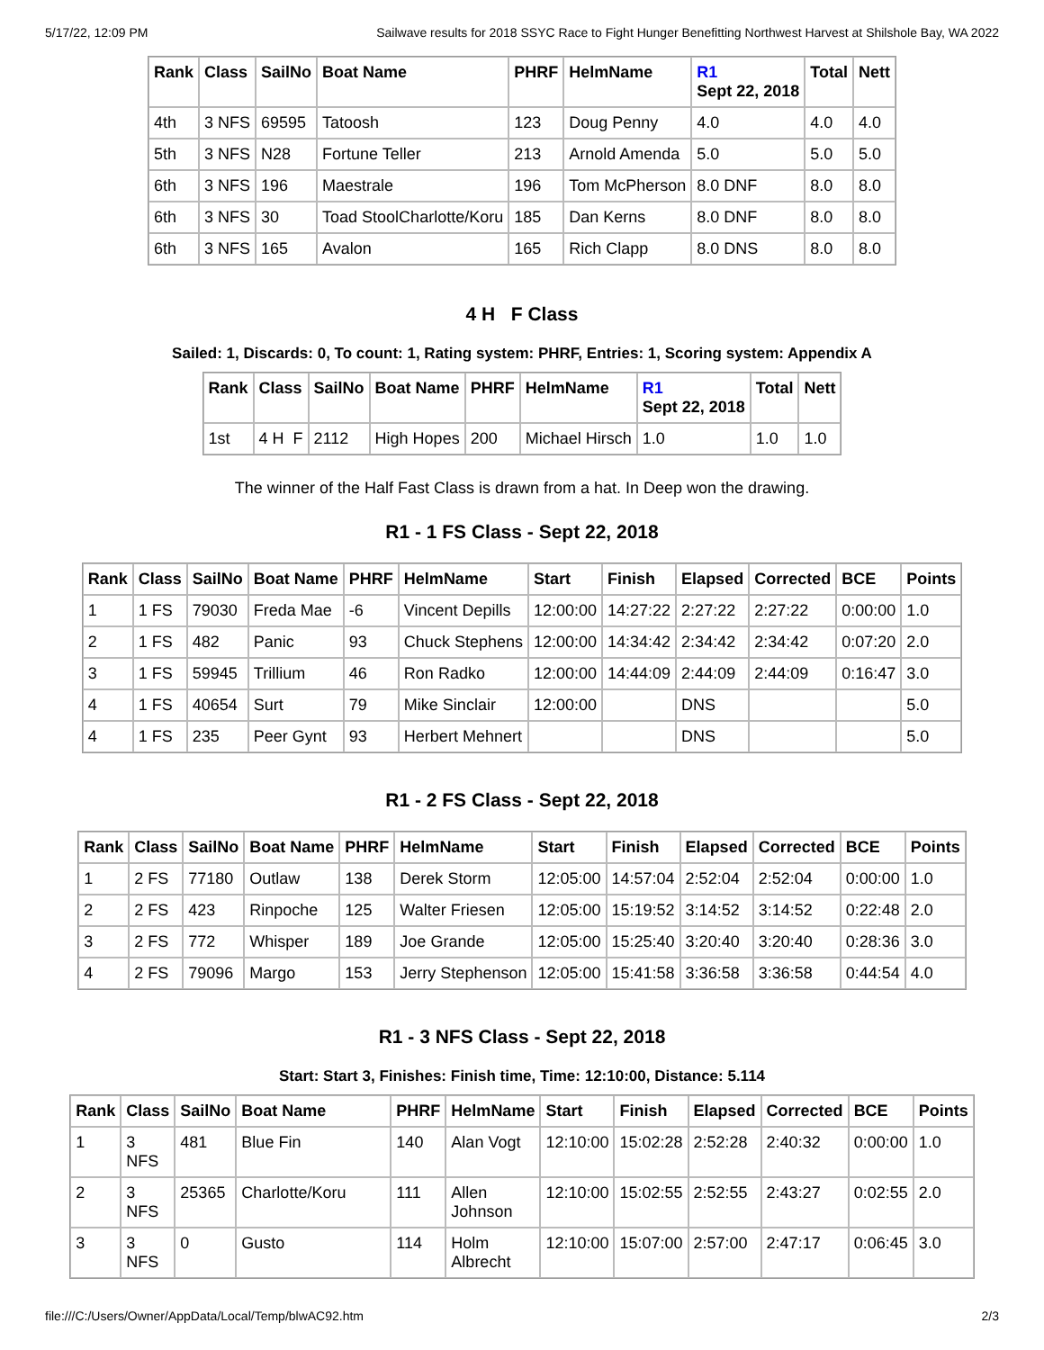5/17/22, 12:09 PM Sailwave results for 2018 SSYC Race to Fight Hunger Benefitting Northwest Harvest at Shilshole Bay, WA 2022
| Rank | Class | SailNo | Boat Name | PHRF | HelmName | R1 Sept 22, 2018 | Total | Nett |
| --- | --- | --- | --- | --- | --- | --- | --- | --- |
| 4th | 3 NFS | 69595 | Tatoosh | 123 | Doug Penny | 4.0 | 4.0 | 4.0 |
| 5th | 3 NFS | N28 | Fortune Teller | 213 | Arnold Amenda | 5.0 | 5.0 | 5.0 |
| 6th | 3 NFS | 196 | Maestrale | 196 | Tom McPherson | 8.0 DNF | 8.0 | 8.0 |
| 6th | 3 NFS | 30 | Toad StoolCharlotte/Koru | 185 | Dan Kerns | 8.0 DNF | 8.0 | 8.0 |
| 6th | 3 NFS | 165 | Avalon | 165 | Rich Clapp | 8.0 DNS | 8.0 | 8.0 |
4 H F Class
Sailed: 1, Discards: 0, To count: 1, Rating system: PHRF, Entries: 1, Scoring system: Appendix A
| Rank | Class | SailNo | Boat Name | PHRF | HelmName | R1 Sept 22, 2018 | Total | Nett |
| --- | --- | --- | --- | --- | --- | --- | --- | --- |
| 1st | 4 H F | 2112 | High Hopes | 200 | Michael Hirsch | 1.0 | 1.0 | 1.0 |
The winner of the Half Fast Class is drawn from a hat. In Deep won the drawing.
R1 - 1 FS Class - Sept 22, 2018
| Rank | Class | SailNo | Boat Name | PHRF | HelmName | Start | Finish | Elapsed | Corrected | BCE | Points |
| --- | --- | --- | --- | --- | --- | --- | --- | --- | --- | --- | --- |
| 1 | 1 FS | 79030 | Freda Mae | -6 | Vincent Depills | 12:00:00 | 14:27:22 | 2:27:22 | 2:27:22 | 0:00:00 | 1.0 |
| 2 | 1 FS | 482 | Panic | 93 | Chuck Stephens | 12:00:00 | 14:34:42 | 2:34:42 | 2:34:42 | 0:07:20 | 2.0 |
| 3 | 1 FS | 59945 | Trillium | 46 | Ron Radko | 12:00:00 | 14:44:09 | 2:44:09 | 2:44:09 | 0:16:47 | 3.0 |
| 4 | 1 FS | 40654 | Surt | 79 | Mike Sinclair | 12:00:00 | | DNS | | | 5.0 |
| 4 | 1 FS | 235 | Peer Gynt | 93 | Herbert Mehnert | | | DNS | | | 5.0 |
R1 - 2 FS Class - Sept 22, 2018
| Rank | Class | SailNo | Boat Name | PHRF | HelmName | Start | Finish | Elapsed | Corrected | BCE | Points |
| --- | --- | --- | --- | --- | --- | --- | --- | --- | --- | --- | --- |
| 1 | 2 FS | 77180 | Outlaw | 138 | Derek Storm | 12:05:00 | 14:57:04 | 2:52:04 | 2:52:04 | 0:00:00 | 1.0 |
| 2 | 2 FS | 423 | Rinpoche | 125 | Walter Friesen | 12:05:00 | 15:19:52 | 3:14:52 | 3:14:52 | 0:22:48 | 2.0 |
| 3 | 2 FS | 772 | Whisper | 189 | Joe Grande | 12:05:00 | 15:25:40 | 3:20:40 | 3:20:40 | 0:28:36 | 3.0 |
| 4 | 2 FS | 79096 | Margo | 153 | Jerry Stephenson | 12:05:00 | 15:41:58 | 3:36:58 | 3:36:58 | 0:44:54 | 4.0 |
R1 - 3 NFS Class - Sept 22, 2018
Start: Start 3, Finishes: Finish time, Time: 12:10:00, Distance: 5.114
| Rank | Class | SailNo | Boat Name | PHRF | HelmName | Start | Finish | Elapsed | Corrected | BCE | Points |
| --- | --- | --- | --- | --- | --- | --- | --- | --- | --- | --- | --- |
| 1 | 3 NFS | 481 | Blue Fin | 140 | Alan Vogt | 12:10:00 | 15:02:28 | 2:52:28 | 2:40:32 | 0:00:00 | 1.0 |
| 2 | 3 NFS | 25365 | Charlotte/Koru | 111 | Allen Johnson | 12:10:00 | 15:02:55 | 2:52:55 | 2:43:27 | 0:02:55 | 2.0 |
| 3 | 3 NFS | 0 | Gusto | 114 | Holm Albrecht | 12:10:00 | 15:07:00 | 2:57:00 | 2:47:17 | 0:06:45 | 3.0 |
file:///C:/Users/Owner/AppData/Local/Temp/blwAC92.htm 2/3